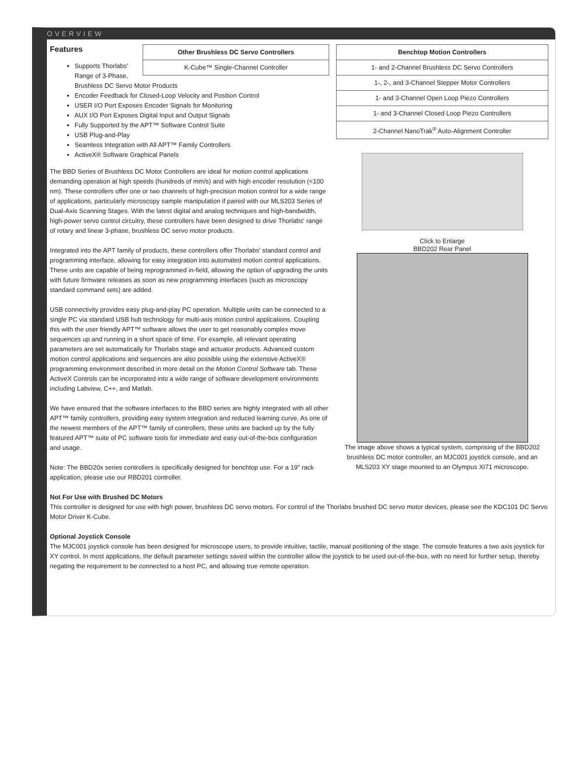OVERVIEW
| Benchtop Motion Controllers |
| --- |
| 1- and 2-Channel Brushless DC Servo Controllers |
| 1-, 2-, and 3-Channel Stepper Motor Controllers |
| 1- and 3-Channel Open Loop Piezo Controllers |
| 1- and 3-Channel Closed Loop Piezo Controllers |
| 2-Channel NanoTrak<sup>®</sup> Auto-Alignment Controller |
Click to Enlarge
BBD202 Rear Panel
The image above shows a typical system, comprising of the BBD202 brushless DC motor controller, an MJC001 joystick console, and an MLS203 XY stage mounted to an Olympus XI71 microscope.
| Other Brushless DC Servo Controllers |
| --- |
| K-Cube™ Single-Channel Controller |
Features
Supports Thorlabs' Range of 3-Phase, Brushless DC Servo Motor Products
Encoder Feedback for Closed-Loop Velocity and Position Control
USER I/O Port Exposes Encoder Signals for Monitoring
AUX I/O Port Exposes Digital Input and Output Signals
Fully Supported by the APT™ Software Control Suite
USB Plug-and-Play
Seamless Integration with All APT™ Family Controllers
ActiveX® Software Graphical Panels
The BBD Series of Brushless DC Motor Controllers are ideal for motion control applications demanding operation at high speeds (hundreds of mm/s) and with high encoder resolution (<100 nm). These controllers offer one or two channels of high-precision motion control for a wide range of applications, particularly microscopy sample manipulation if paired with our MLS203 Series of Dual-Axis Scanning Stages. With the latest digital and analog techniques and high-bandwidth, high-power servo control circuitry, these controllers have been designed to drive Thorlabs' range of rotary and linear 3-phase, brushless DC servo motor products.
Integrated into the APT family of products, these controllers offer Thorlabs' standard control and programming interface, allowing for easy integration into automated motion control applications. These units are capable of being reprogrammed in-field, allowing the option of upgrading the units with future firmware releases as soon as new programming interfaces (such as microscopy standard command sets) are added.
USB connectivity provides easy plug-and-play PC operation. Multiple units can be connected to a single PC via standard USB hub technology for multi-axis motion control applications. Coupling this with the user friendly APT™ software allows the user to get reasonably complex move sequences up and running in a short space of time. For example, all relevant operating parameters are set automatically for Thorlabs stage and actuator products. Advanced custom motion control applications and sequences are also possible using the extensive ActiveX® programming environment described in more detail on the Motion Control Software tab. These ActiveX Controls can be incorporated into a wide range of software development environments including Labview, C++, and Matlab.
We have ensured that the software interfaces to the BBD series are highly integrated with all other APT™ family controllers, providing easy system integration and reduced learning curve. As one of the newest members of the APT™ family of controllers, these units are backed up by the fully featured APT™ suite of PC software tools for immediate and easy out-of-the-box configuration and usage.
Note: The BBD20x series controllers is specifically designed for benchtop use. For a 19" rack application, please use our RBD201 controller.
Not For Use with Brushed DC Motors
This controller is designed for use with high power, brushless DC servo motors. For control of the Thorlabs brushed DC servo motor devices, please see the KDC101 DC Servo Motor Driver K-Cube.
Optional Joystick Console
The MJC001 joystick console has been designed for microscope users, to provide intuitive, tactile, manual positioning of the stage. The console features a two axis joystick for XY control. In most applications, the default parameter settings saved within the controller allow the joystick to be used out-of-the-box, with no need for further setup, thereby negating the requirement to be connected to a host PC, and allowing true remote operation.